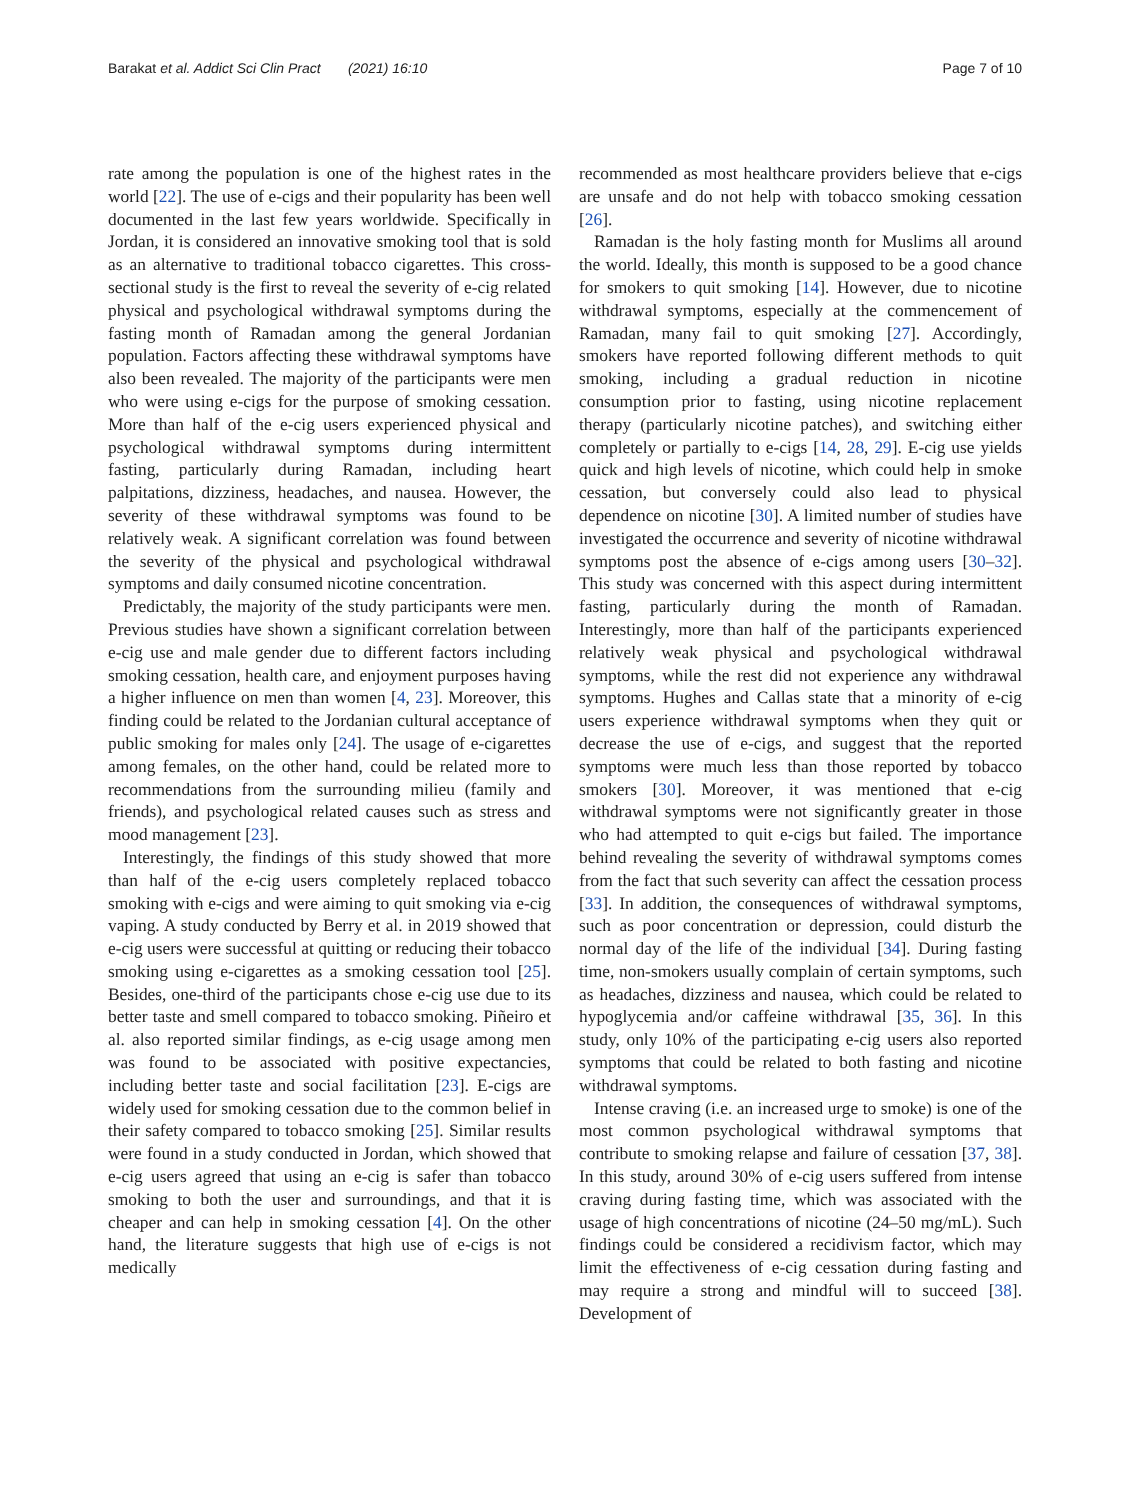Barakat et al. Addict Sci Clin Pract (2021) 16:10 Page 7 of 10
rate among the population is one of the highest rates in the world [22]. The use of e-cigs and their popularity has been well documented in the last few years worldwide. Specifically in Jordan, it is considered an innovative smoking tool that is sold as an alternative to traditional tobacco cigarettes. This cross-sectional study is the first to reveal the severity of e-cig related physical and psychological withdrawal symptoms during the fasting month of Ramadan among the general Jordanian population. Factors affecting these withdrawal symptoms have also been revealed. The majority of the participants were men who were using e-cigs for the purpose of smoking cessation. More than half of the e-cig users experienced physical and psychological withdrawal symptoms during intermittent fasting, particularly during Ramadan, including heart palpitations, dizziness, headaches, and nausea. However, the severity of these withdrawal symptoms was found to be relatively weak. A significant correlation was found between the severity of the physical and psychological withdrawal symptoms and daily consumed nicotine concentration.
Predictably, the majority of the study participants were men. Previous studies have shown a significant correlation between e-cig use and male gender due to different factors including smoking cessation, health care, and enjoyment purposes having a higher influence on men than women [4, 23]. Moreover, this finding could be related to the Jordanian cultural acceptance of public smoking for males only [24]. The usage of e-cigarettes among females, on the other hand, could be related more to recommendations from the surrounding milieu (family and friends), and psychological related causes such as stress and mood management [23].
Interestingly, the findings of this study showed that more than half of the e-cig users completely replaced tobacco smoking with e-cigs and were aiming to quit smoking via e-cig vaping. A study conducted by Berry et al. in 2019 showed that e-cig users were successful at quitting or reducing their tobacco smoking using e-cigarettes as a smoking cessation tool [25]. Besides, one-third of the participants chose e-cig use due to its better taste and smell compared to tobacco smoking. Piñeiro et al. also reported similar findings, as e-cig usage among men was found to be associated with positive expectancies, including better taste and social facilitation [23]. E-cigs are widely used for smoking cessation due to the common belief in their safety compared to tobacco smoking [25]. Similar results were found in a study conducted in Jordan, which showed that e-cig users agreed that using an e-cig is safer than tobacco smoking to both the user and surroundings, and that it is cheaper and can help in smoking cessation [4]. On the other hand, the literature suggests that high use of e-cigs is not medically
recommended as most healthcare providers believe that e-cigs are unsafe and do not help with tobacco smoking cessation [26].
Ramadan is the holy fasting month for Muslims all around the world. Ideally, this month is supposed to be a good chance for smokers to quit smoking [14]. However, due to nicotine withdrawal symptoms, especially at the commencement of Ramadan, many fail to quit smoking [27]. Accordingly, smokers have reported following different methods to quit smoking, including a gradual reduction in nicotine consumption prior to fasting, using nicotine replacement therapy (particularly nicotine patches), and switching either completely or partially to e-cigs [14, 28, 29]. E-cig use yields quick and high levels of nicotine, which could help in smoke cessation, but conversely could also lead to physical dependence on nicotine [30]. A limited number of studies have investigated the occurrence and severity of nicotine withdrawal symptoms post the absence of e-cigs among users [30–32]. This study was concerned with this aspect during intermittent fasting, particularly during the month of Ramadan. Interestingly, more than half of the participants experienced relatively weak physical and psychological withdrawal symptoms, while the rest did not experience any withdrawal symptoms. Hughes and Callas state that a minority of e-cig users experience withdrawal symptoms when they quit or decrease the use of e-cigs, and suggest that the reported symptoms were much less than those reported by tobacco smokers [30]. Moreover, it was mentioned that e-cig withdrawal symptoms were not significantly greater in those who had attempted to quit e-cigs but failed. The importance behind revealing the severity of withdrawal symptoms comes from the fact that such severity can affect the cessation process [33]. In addition, the consequences of withdrawal symptoms, such as poor concentration or depression, could disturb the normal day of the life of the individual [34]. During fasting time, non-smokers usually complain of certain symptoms, such as headaches, dizziness and nausea, which could be related to hypoglycemia and/or caffeine withdrawal [35, 36]. In this study, only 10% of the participating e-cig users also reported symptoms that could be related to both fasting and nicotine withdrawal symptoms.
Intense craving (i.e. an increased urge to smoke) is one of the most common psychological withdrawal symptoms that contribute to smoking relapse and failure of cessation [37, 38]. In this study, around 30% of e-cig users suffered from intense craving during fasting time, which was associated with the usage of high concentrations of nicotine (24–50 mg/mL). Such findings could be considered a recidivism factor, which may limit the effectiveness of e-cig cessation during fasting and may require a strong and mindful will to succeed [38]. Development of